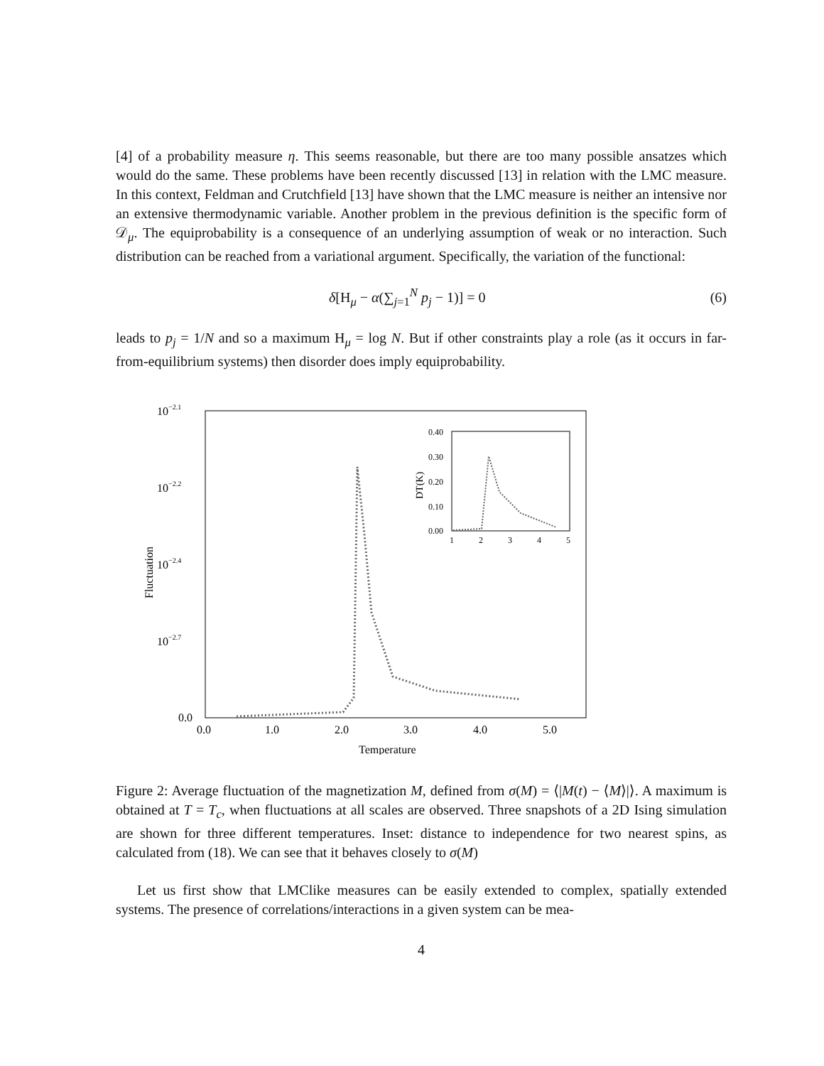[4] of a probability measure η. This seems reasonable, but there are too many possible ansatzes which would do the same. These problems have been recently discussed [13] in relation with the LMC measure. In this context, Feldman and Crutchfield [13] have shown that the LMC measure is neither an intensive nor an extensive thermodynamic variable. Another problem in the previous definition is the specific form of 𝒟<sub>μ</sub>. The equiprobability is a consequence of an underlying assumption of weak or no interaction. Such distribution can be reached from a variational argument. Specifically, the variation of the functional:
δ[H<sub>μ</sub> − α(∑<sub>j=1</sub><sup>N</sup> p<sub>j</sub> − 1)] = 0 (6)
leads to p<sub>j</sub> = 1/N and so a maximum H<sub>μ</sub> = log N. But if other constraints play a role (as it occurs in far-from-equilibrium systems) then disorder does imply equiprobability.
10−2.1
10−2.2
10−2.4
10−2.7
0.0
0.0
1.0
2.0
3.0
4.0
5.0
Temperature
Fluctuation
0.40
0.30
0.20
0.10
0.00
1
2
3
4
5
DT(K)
Figure 2: Average fluctuation of the magnetization M, defined from σ(M) = ⟨|M(t) − ⟨M⟩|⟩. A maximum is obtained at T = T<sub>c</sub>, when fluctuations at all scales are observed. Three snapshots of a 2D Ising simulation are shown for three different temperatures. Inset: distance to independence for two nearest spins, as calculated from (18). We can see that it behaves closely to σ(M)
Let us first show that LMClike measures can be easily extended to complex, spatially extended systems. The presence of correlations/interactions in a given system can be mea-
4